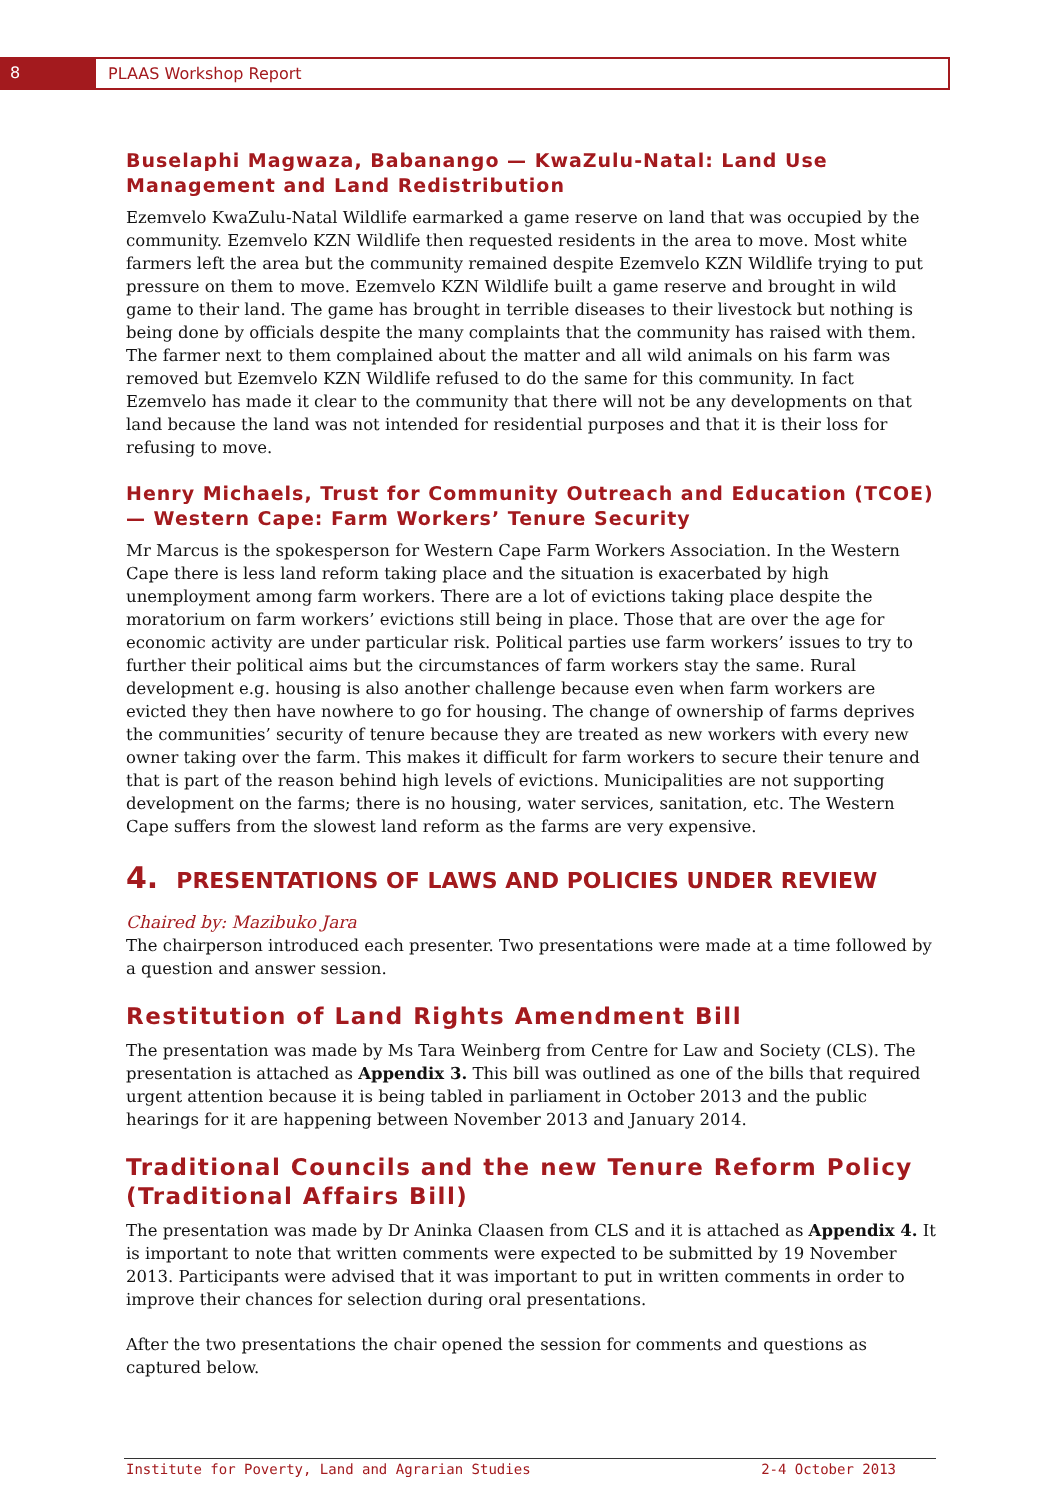8 PLAAS Workshop Report
Buselaphi Magwaza, Babanango — KwaZulu-Natal: Land Use Management and Land Redistribution
Ezemvelo KwaZulu-Natal Wildlife earmarked a game reserve on land that was occupied by the community. Ezemvelo KZN Wildlife then requested residents in the area to move. Most white farmers left the area but the community remained despite Ezemvelo KZN Wildlife trying to put pressure on them to move. Ezemvelo KZN Wildlife built a game reserve and brought in wild game to their land. The game has brought in terrible diseases to their livestock but nothing is being done by officials despite the many complaints that the community has raised with them. The farmer next to them complained about the matter and all wild animals on his farm was removed but Ezemvelo KZN Wildlife refused to do the same for this community. In fact Ezemvelo has made it clear to the community that there will not be any developments on that land because the land was not intended for residential purposes and that it is their loss for refusing to move.
Henry Michaels, Trust for Community Outreach and Education (TCOE) — Western Cape: Farm Workers’ Tenure Security
Mr Marcus is the spokesperson for Western Cape Farm Workers Association. In the Western Cape there is less land reform taking place and the situation is exacerbated by high unemployment among farm workers. There are a lot of evictions taking place despite the moratorium on farm workers’ evictions still being in place. Those that are over the age for economic activity are under particular risk. Political parties use farm workers’ issues to try to further their political aims but the circumstances of farm workers stay the same. Rural development e.g. housing is also another challenge because even when farm workers are evicted they then have nowhere to go for housing. The change of ownership of farms deprives the communities’ security of tenure because they are treated as new workers with every new owner taking over the farm. This makes it difficult for farm workers to secure their tenure and that is part of the reason behind high levels of evictions. Municipalities are not supporting development on the farms; there is no housing, water services, sanitation, etc. The Western Cape suffers from the slowest land reform as the farms are very expensive.
4. PRESENTATIONS OF LAWS AND POLICIES UNDER REVIEW
Chaired by: Mazibuko Jara
The chairperson introduced each presenter. Two presentations were made at a time followed by a question and answer session.
Restitution of Land Rights Amendment Bill
The presentation was made by Ms Tara Weinberg from Centre for Law and Society (CLS). The presentation is attached as Appendix 3. This bill was outlined as one of the bills that required urgent attention because it is being tabled in parliament in October 2013 and the public hearings for it are happening between November 2013 and January 2014.
Traditional Councils and the new Tenure Reform Policy (Traditional Affairs Bill)
The presentation was made by Dr Aninka Claasen from CLS and it is attached as Appendix 4. It is important to note that written comments were expected to be submitted by 19 November 2013. Participants were advised that it was important to put in written comments in order to improve their chances for selection during oral presentations.
After the two presentations the chair opened the session for comments and questions as captured below.
Institute for Poverty, Land and Agrarian Studies 2-4 October 2013